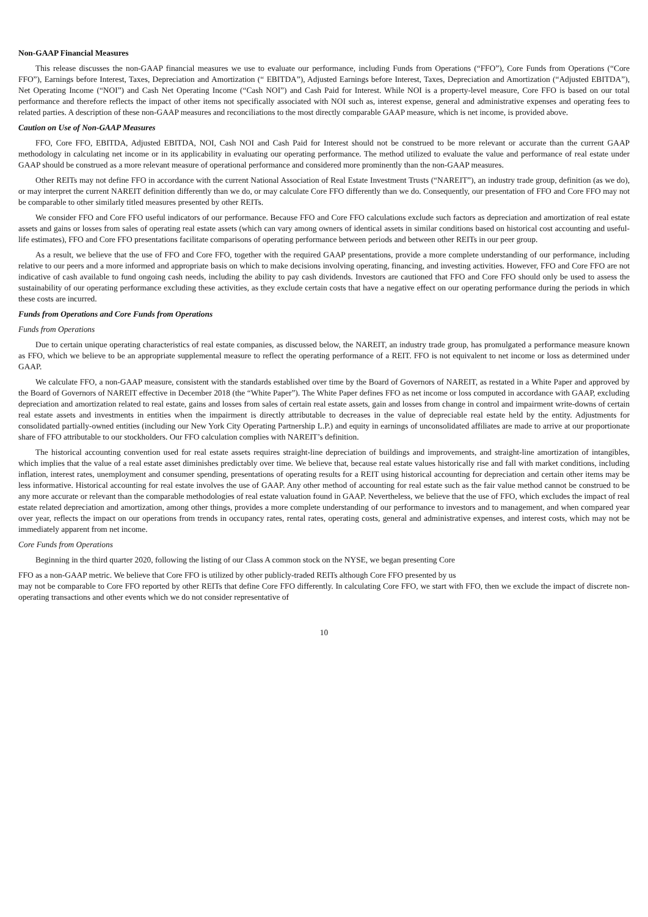Non-GAAP Financial Measures
This release discusses the non-GAAP financial measures we use to evaluate our performance, including Funds from Operations (“FFO”), Core Funds from Operations (“Core FFO”), Earnings before Interest, Taxes, Depreciation and Amortization (“ EBITDA”), Adjusted Earnings before Interest, Taxes, Depreciation and Amortization (“Adjusted EBITDA”), Net Operating Income (“NOI”) and Cash Net Operating Income (“Cash NOI”) and Cash Paid for Interest. While NOI is a property-level measure, Core FFO is based on our total performance and therefore reflects the impact of other items not specifically associated with NOI such as, interest expense, general and administrative expenses and operating fees to related parties. A description of these non-GAAP measures and reconciliations to the most directly comparable GAAP measure, which is net income, is provided above.
Caution on Use of Non-GAAP Measures
FFO, Core FFO, EBITDA, Adjusted EBITDA, NOI, Cash NOI and Cash Paid for Interest should not be construed to be more relevant or accurate than the current GAAP methodology in calculating net income or in its applicability in evaluating our operating performance. The method utilized to evaluate the value and performance of real estate under GAAP should be construed as a more relevant measure of operational performance and considered more prominently than the non-GAAP measures.
Other REITs may not define FFO in accordance with the current National Association of Real Estate Investment Trusts (“NAREIT”), an industry trade group, definition (as we do), or may interpret the current NAREIT definition differently than we do, or may calculate Core FFO differently than we do. Consequently, our presentation of FFO and Core FFO may not be comparable to other similarly titled measures presented by other REITs.
We consider FFO and Core FFO useful indicators of our performance. Because FFO and Core FFO calculations exclude such factors as depreciation and amortization of real estate assets and gains or losses from sales of operating real estate assets (which can vary among owners of identical assets in similar conditions based on historical cost accounting and useful-life estimates), FFO and Core FFO presentations facilitate comparisons of operating performance between periods and between other REITs in our peer group.
As a result, we believe that the use of FFO and Core FFO, together with the required GAAP presentations, provide a more complete understanding of our performance, including relative to our peers and a more informed and appropriate basis on which to make decisions involving operating, financing, and investing activities. However, FFO and Core FFO are not indicative of cash available to fund ongoing cash needs, including the ability to pay cash dividends. Investors are cautioned that FFO and Core FFO should only be used to assess the sustainability of our operating performance excluding these activities, as they exclude certain costs that have a negative effect on our operating performance during the periods in which these costs are incurred.
Funds from Operations and Core Funds from Operations
Funds from Operations
Due to certain unique operating characteristics of real estate companies, as discussed below, the NAREIT, an industry trade group, has promulgated a performance measure known as FFO, which we believe to be an appropriate supplemental measure to reflect the operating performance of a REIT. FFO is not equivalent to net income or loss as determined under GAAP.
We calculate FFO, a non-GAAP measure, consistent with the standards established over time by the Board of Governors of NAREIT, as restated in a White Paper and approved by the Board of Governors of NAREIT effective in December 2018 (the “White Paper”). The White Paper defines FFO as net income or loss computed in accordance with GAAP, excluding depreciation and amortization related to real estate, gains and losses from sales of certain real estate assets, gain and losses from change in control and impairment write-downs of certain real estate assets and investments in entities when the impairment is directly attributable to decreases in the value of depreciable real estate held by the entity. Adjustments for consolidated partially-owned entities (including our New York City Operating Partnership L.P.) and equity in earnings of unconsolidated affiliates are made to arrive at our proportionate share of FFO attributable to our stockholders. Our FFO calculation complies with NAREIT’s definition.
The historical accounting convention used for real estate assets requires straight-line depreciation of buildings and improvements, and straight-line amortization of intangibles, which implies that the value of a real estate asset diminishes predictably over time. We believe that, because real estate values historically rise and fall with market conditions, including inflation, interest rates, unemployment and consumer spending, presentations of operating results for a REIT using historical accounting for depreciation and certain other items may be less informative. Historical accounting for real estate involves the use of GAAP. Any other method of accounting for real estate such as the fair value method cannot be construed to be any more accurate or relevant than the comparable methodologies of real estate valuation found in GAAP. Nevertheless, we believe that the use of FFO, which excludes the impact of real estate related depreciation and amortization, among other things, provides a more complete understanding of our performance to investors and to management, and when compared year over year, reflects the impact on our operations from trends in occupancy rates, rental rates, operating costs, general and administrative expenses, and interest costs, which may not be immediately apparent from net income.
Core Funds from Operations
Beginning in the third quarter 2020, following the listing of our Class A common stock on the NYSE, we began presenting Core
FFO as a non-GAAP metric. We believe that Core FFO is utilized by other publicly-traded REITs although Core FFO presented by us
may not be comparable to Core FFO reported by other REITs that define Core FFO differently. In calculating Core FFO, we start with FFO, then we exclude the impact of discrete non-operating transactions and other events which we do not consider representative of
10